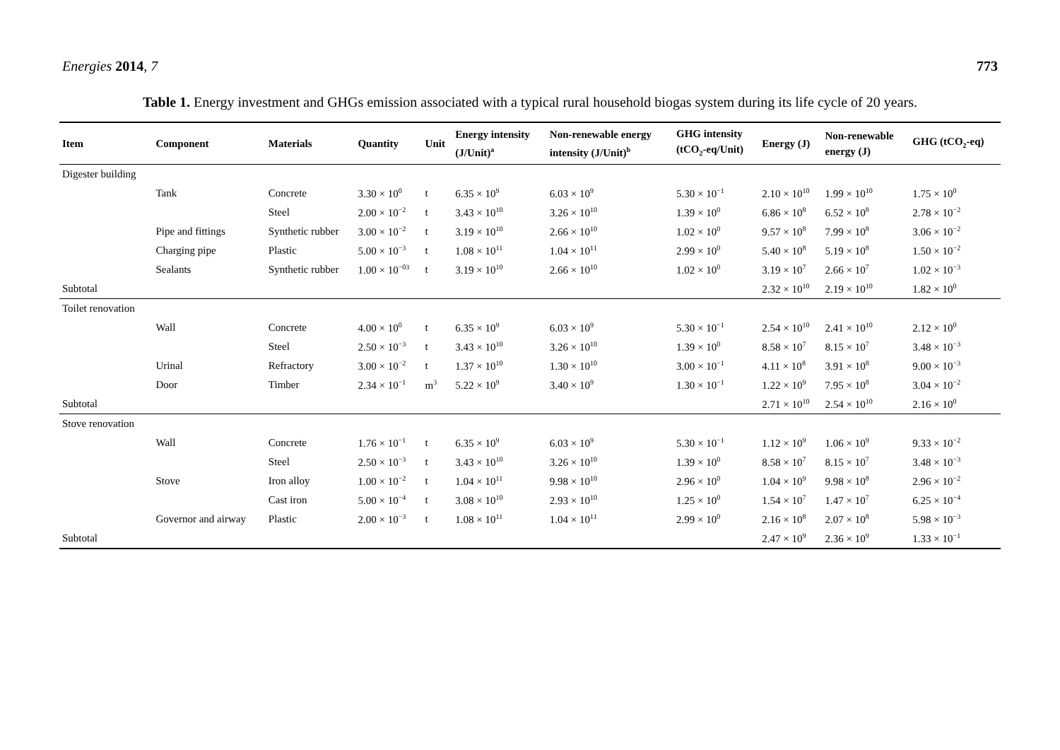Energies 2014, 7 773
Table 1. Energy investment and GHGs emission associated with a typical rural household biogas system during its life cycle of 20 years.
| Item | Component | Materials | Quantity | Unit | Energy intensity (J/Unit)<sup>a</sup> | Non-renewable energy intensity (J/Unit)<sup>b</sup> | GHG intensity (tCO<sub>2</sub>-eq/Unit) | Energy (J) | Non-renewable energy (J) | GHG (tCO<sub>2</sub>-eq) |
| --- | --- | --- | --- | --- | --- | --- | --- | --- | --- | --- |
| Digester building | | | | | | | | | | |
| | Tank | Concrete | 3.30 × 10<sup>0</sup> | t | 6.35 × 10<sup>9</sup> | 6.03 × 10<sup>9</sup> | 5.30 × 10<sup>−1</sup> | 2.10 × 10<sup>10</sup> | 1.99 × 10<sup>10</sup> | 1.75 × 10<sup>0</sup> |
| | | Steel | 2.00 × 10<sup>−2</sup> | t | 3.43 × 10<sup>10</sup> | 3.26 × 10<sup>10</sup> | 1.39 × 10<sup>0</sup> | 6.86 × 10<sup>8</sup> | 6.52 × 10<sup>8</sup> | 2.78 × 10<sup>−2</sup> |
| | Pipe and fittings | Synthetic rubber | 3.00 × 10<sup>−2</sup> | t | 3.19 × 10<sup>10</sup> | 2.66 × 10<sup>10</sup> | 1.02 × 10<sup>0</sup> | 9.57 × 10<sup>8</sup> | 7.99 × 10<sup>8</sup> | 3.06 × 10<sup>−2</sup> |
| | Charging pipe | Plastic | 5.00 × 10<sup>−3</sup> | t | 1.08 × 10<sup>11</sup> | 1.04 × 10<sup>11</sup> | 2.99 × 10<sup>0</sup> | 5.40 × 10<sup>8</sup> | 5.19 × 10<sup>8</sup> | 1.50 × 10<sup>−2</sup> |
| | Sealants | Synthetic rubber | 1.00 × 10<sup>−03</sup> | t | 3.19 × 10<sup>10</sup> | 2.66 × 10<sup>10</sup> | 1.02 × 10<sup>0</sup> | 3.19 × 10<sup>7</sup> | 2.66 × 10<sup>7</sup> | 1.02 × 10<sup>−3</sup> |
| Subtotal | | | | | | | | 2.32 × 10<sup>10</sup> | 2.19 × 10<sup>10</sup> | 1.82 × 10<sup>0</sup> |
| Toilet renovation | | | | | | | | | | |
| | Wall | Concrete | 4.00 × 10<sup>0</sup> | t | 6.35 × 10<sup>9</sup> | 6.03 × 10<sup>9</sup> | 5.30 × 10<sup>−1</sup> | 2.54 × 10<sup>10</sup> | 2.41 × 10<sup>10</sup> | 2.12 × 10<sup>0</sup> |
| | | Steel | 2.50 × 10<sup>−3</sup> | t | 3.43 × 10<sup>10</sup> | 3.26 × 10<sup>10</sup> | 1.39 × 10<sup>0</sup> | 8.58 × 10<sup>7</sup> | 8.15 × 10<sup>7</sup> | 3.48 × 10<sup>−3</sup> |
| | Urinal | Refractory | 3.00 × 10<sup>−2</sup> | t | 1.37 × 10<sup>10</sup> | 1.30 × 10<sup>10</sup> | 3.00 × 10<sup>−1</sup> | 4.11 × 10<sup>8</sup> | 3.91 × 10<sup>8</sup> | 9.00 × 10<sup>−3</sup> |
| | Door | Timber | 2.34 × 10<sup>−1</sup> | m<sup>3</sup> | 5.22 × 10<sup>9</sup> | 3.40 × 10<sup>9</sup> | 1.30 × 10<sup>−1</sup> | 1.22 × 10<sup>9</sup> | 7.95 × 10<sup>8</sup> | 3.04 × 10<sup>−2</sup> |
| Subtotal | | | | | | | | 2.71 × 10<sup>10</sup> | 2.54 × 10<sup>10</sup> | 2.16 × 10<sup>0</sup> |
| Stove renovation | | | | | | | | | | |
| | Wall | Concrete | 1.76 × 10<sup>−1</sup> | t | 6.35 × 10<sup>9</sup> | 6.03 × 10<sup>9</sup> | 5.30 × 10<sup>−1</sup> | 1.12 × 10<sup>9</sup> | 1.06 × 10<sup>9</sup> | 9.33 × 10<sup>−2</sup> |
| | | Steel | 2.50 × 10<sup>−3</sup> | t | 3.43 × 10<sup>10</sup> | 3.26 × 10<sup>10</sup> | 1.39 × 10<sup>0</sup> | 8.58 × 10<sup>7</sup> | 8.15 × 10<sup>7</sup> | 3.48 × 10<sup>−3</sup> |
| | Stove | Iron alloy | 1.00 × 10<sup>−2</sup> | t | 1.04 × 10<sup>11</sup> | 9.98 × 10<sup>10</sup> | 2.96 × 10<sup>0</sup> | 1.04 × 10<sup>9</sup> | 9.98 × 10<sup>8</sup> | 2.96 × 10<sup>−2</sup> |
| | | Cast iron | 5.00 × 10<sup>−4</sup> | t | 3.08 × 10<sup>10</sup> | 2.93 × 10<sup>10</sup> | 1.25 × 10<sup>0</sup> | 1.54 × 10<sup>7</sup> | 1.47 × 10<sup>7</sup> | 6.25 × 10<sup>−4</sup> |
| | Governor and airway | Plastic | 2.00 × 10<sup>−3</sup> | t | 1.08 × 10<sup>11</sup> | 1.04 × 10<sup>11</sup> | 2.99 × 10<sup>0</sup> | 2.16 × 10<sup>8</sup> | 2.07 × 10<sup>8</sup> | 5.98 × 10<sup>−3</sup> |
| Subtotal | | | | | | | | 2.47 × 10<sup>9</sup> | 2.36 × 10<sup>9</sup> | 1.33 × 10<sup>−1</sup> |